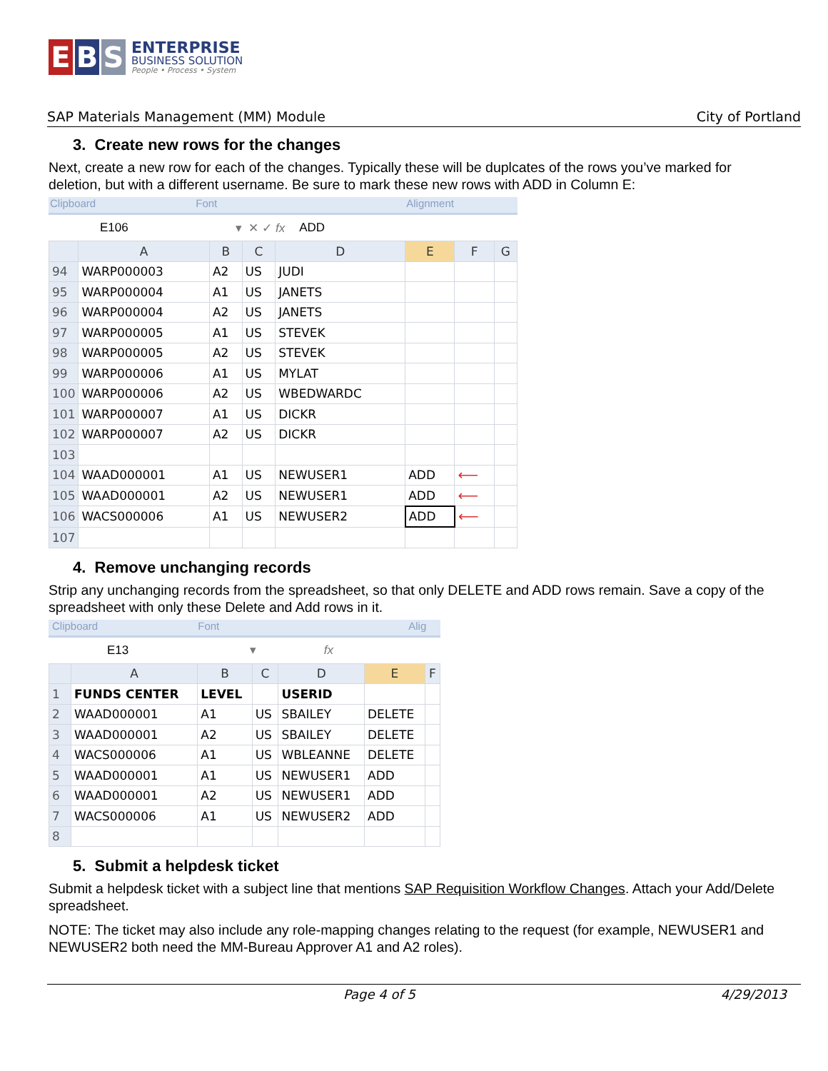E B S
ENTERPRISE
BUSINESS SOLUTION
People • Process • System
SAP Materials Management (MM) Module City of Portland
3. Create new rows for the changes
Next, create a new row for each of the changes. Typically these will be duplcates of the rows you’ve marked for deletion, but with a different username. Be sure to mark these new rows with ADD in Column E:
Clipboard Font Alignment
E106 ▾ ✕ ✓ fx ADD
| | A | B | C | D | E | F | G |
| --- | --- | --- | --- | --- | --- | --- | --- |
| 94 | WARP000003 | A2 | US | JUDI | | | |
| 95 | WARP000004 | A1 | US | JANETS | | | |
| 96 | WARP000004 | A2 | US | JANETS | | | |
| 97 | WARP000005 | A1 | US | STEVEK | | | |
| 98 | WARP000005 | A2 | US | STEVEK | | | |
| 99 | WARP000006 | A1 | US | MYLAT | | | |
| 100 | WARP000006 | A2 | US | WBEDWARDC | | | |
| 101 | WARP000007 | A1 | US | DICKR | | | |
| 102 | WARP000007 | A2 | US | DICKR | | | |
| 103 | | | | | | | |
| 104 | WAAD000001 | A1 | US | NEWUSER1 | ADD | ⟵ | |
| 105 | WAAD000001 | A2 | US | NEWUSER1 | ADD | ⟵ | |
| 106 | WACS000006 | A1 | US | NEWUSER2 | ADD | ⟵ | |
| 107 | | | | | | | |
4. Remove unchanging records
Strip any unchanging records from the spreadsheet, so that only DELETE and ADD rows remain. Save a copy of the spreadsheet with only these Delete and Add rows in it.
Clipboard Font Alig
E13 ▾ fx
| | A | B | C | D | E | F |
| --- | --- | --- | --- | --- | --- | --- |
| 1 | FUNDS CENTER | LEVEL | | USERID | | |
| 2 | WAAD000001 | A1 | US | SBAILEY | DELETE | |
| 3 | WAAD000001 | A2 | US | SBAILEY | DELETE | |
| 4 | WACS000006 | A1 | US | WBLEANNE | DELETE | |
| 5 | WAAD000001 | A1 | US | NEWUSER1 | ADD | |
| 6 | WAAD000001 | A2 | US | NEWUSER1 | ADD | |
| 7 | WACS000006 | A1 | US | NEWUSER2 | ADD | |
| 8 | | | | | | |
5. Submit a helpdesk ticket
Submit a helpdesk ticket with a subject line that mentions SAP Requisition Workflow Changes. Attach your Add/Delete spreadsheet.
NOTE: The ticket may also include any role-mapping changes relating to the request (for example, NEWUSER1 and NEWUSER2 both need the MM-Bureau Approver A1 and A2 roles).
Page 4 of 5 4/29/2013